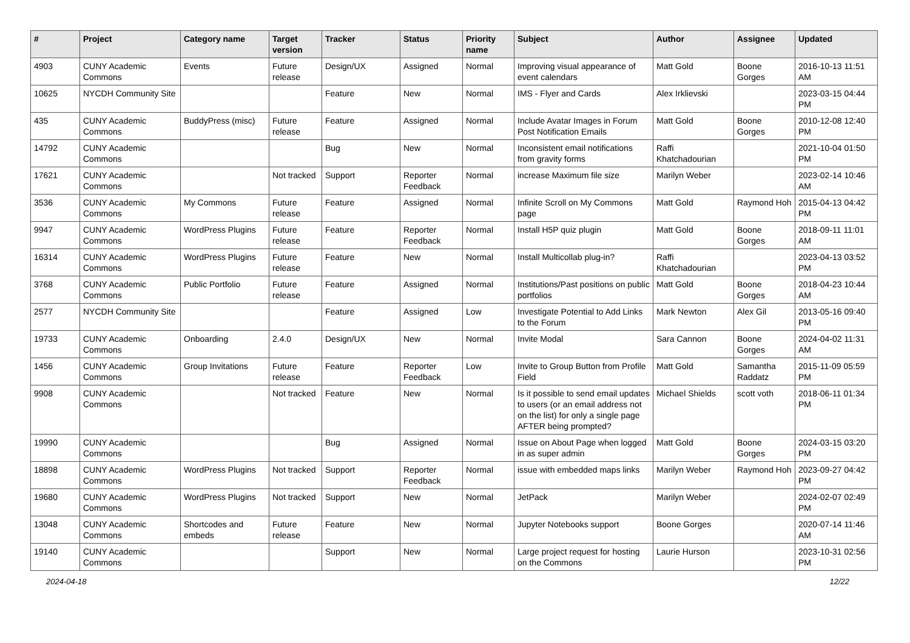| # | Project | Category name | Target version | Tracker | Status | Priority name | Subject | Author | Assignee | Updated |
| --- | --- | --- | --- | --- | --- | --- | --- | --- | --- | --- |
| 4903 | CUNY Academic Commons | Events | Future release | Design/UX | Assigned | Normal | Improving visual appearance of event calendars | Matt Gold | Boone Gorges | 2016-10-13 11:51 AM |
| 10625 | NYCDH Community Site | | | Feature | New | Normal | IMS - Flyer and Cards | Alex Irklievski | | 2023-03-15 04:44 PM |
| 435 | CUNY Academic Commons | BuddyPress (misc) | Future release | Feature | Assigned | Normal | Include Avatar Images in Forum Post Notification Emails | Matt Gold | Boone Gorges | 2010-12-08 12:40 PM |
| 14792 | CUNY Academic Commons | | | Bug | New | Normal | Inconsistent email notifications from gravity forms | Raffi Khatchadourian | | 2021-10-04 01:50 PM |
| 17621 | CUNY Academic Commons | | Not tracked | Support | Reporter Feedback | Normal | increase Maximum file size | Marilyn Weber | | 2023-02-14 10:46 AM |
| 3536 | CUNY Academic Commons | My Commons | Future release | Feature | Assigned | Normal | Infinite Scroll on My Commons page | Matt Gold | Raymond Hoh | 2015-04-13 04:42 PM |
| 9947 | CUNY Academic Commons | WordPress Plugins | Future release | Feature | Reporter Feedback | Normal | Install H5P quiz plugin | Matt Gold | Boone Gorges | 2018-09-11 11:01 AM |
| 16314 | CUNY Academic Commons | WordPress Plugins | Future release | Feature | New | Normal | Install Multicollab plug-in? | Raffi Khatchadourian | | 2023-04-13 03:52 PM |
| 3768 | CUNY Academic Commons | Public Portfolio | Future release | Feature | Assigned | Normal | Institutions/Past positions on public portfolios | Matt Gold | Boone Gorges | 2018-04-23 10:44 AM |
| 2577 | NYCDH Community Site | | | Feature | Assigned | Low | Investigate Potential to Add Links to the Forum | Mark Newton | Alex Gil | 2013-05-16 09:40 PM |
| 19733 | CUNY Academic Commons | Onboarding | 2.4.0 | Design/UX | New | Normal | Invite Modal | Sara Cannon | Boone Gorges | 2024-04-02 11:31 AM |
| 1456 | CUNY Academic Commons | Group Invitations | Future release | Feature | Reporter Feedback | Low | Invite to Group Button from Profile Field | Matt Gold | Samantha Raddatz | 2015-11-09 05:59 PM |
| 9908 | CUNY Academic Commons | | Not tracked | Feature | New | Normal | Is it possible to send email updates to users (or an email address not on the list) for only a single page AFTER being prompted? | Michael Shields | scott voth | 2018-06-11 01:34 PM |
| 19990 | CUNY Academic Commons | | | Bug | Assigned | Normal | Issue on About Page when logged in as super admin | Matt Gold | Boone Gorges | 2024-03-15 03:20 PM |
| 18898 | CUNY Academic Commons | WordPress Plugins | Not tracked | Support | Reporter Feedback | Normal | issue with embedded maps links | Marilyn Weber | Raymond Hoh | 2023-09-27 04:42 PM |
| 19680 | CUNY Academic Commons | WordPress Plugins | Not tracked | Support | New | Normal | JetPack | Marilyn Weber | | 2024-02-07 02:49 PM |
| 13048 | CUNY Academic Commons | Shortcodes and embeds | Future release | Feature | New | Normal | Jupyter Notebooks support | Boone Gorges | | 2020-07-14 11:46 AM |
| 19140 | CUNY Academic Commons | | | Support | New | Normal | Large project request for hosting on the Commons | Laurie Hurson | | 2023-10-31 02:56 PM |
2024-04-18 12/22